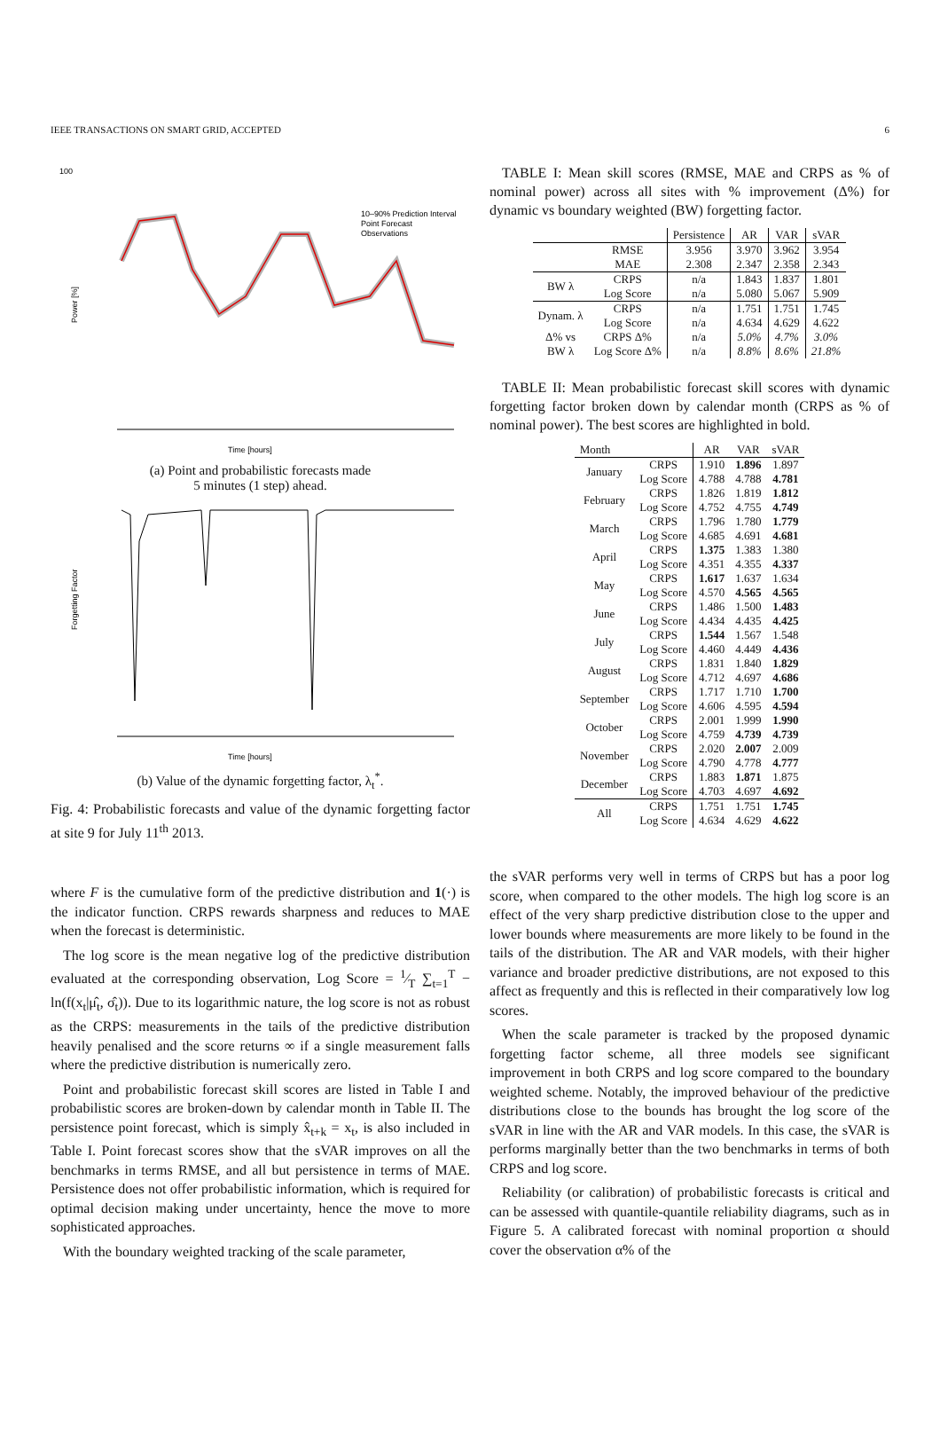IEEE TRANSACTIONS ON SMART GRID, ACCEPTED 6
100
Power [%]
10–90% Prediction Interval
Point Forecast
Observations
Time [hours]
(a) Point and probabilistic forecasts made
5 minutes (1 step) ahead.
Forgetting Factor
Time [hours]
(b) Value of the dynamic forgetting factor, λ<sub>t</sub><sup>*</sup>.
Fig. 4: Probabilistic forecasts and value of the dynamic forgetting factor at site 9 for July 11<sup>th</sup> 2013.
where F is the cumulative form of the predictive distribution and 1(·) is the indicator function. CRPS rewards sharpness and reduces to MAE when the forecast is deterministic.
The log score is the mean negative log of the predictive distribution evaluated at the corresponding observation, Log Score = 1⁄T ∑<sub>t=1</sub><sup>T</sup> − ln(f(x<sub>t</sub>|μ̂<sub>t</sub>, σ̂<sub>t</sub>)). Due to its logarithmic nature, the log score is not as robust as the CRPS: measurements in the tails of the predictive distribution heavily penalised and the score returns ∞ if a single measurement falls where the predictive distribution is numerically zero.
Point and probabilistic forecast skill scores are listed in Table I and probabilistic scores are broken-down by calendar month in Table II. The persistence point forecast, which is simply x̂<sub>t+k</sub> = x<sub>t</sub>, is also included in Table I. Point forecast scores show that the sVAR improves on all the benchmarks in terms RMSE, and all but persistence in terms of MAE. Persistence does not offer probabilistic information, which is required for optimal decision making under uncertainty, hence the move to more sophisticated approaches.
With the boundary weighted tracking of the scale parameter,
TABLE I: Mean skill scores (RMSE, MAE and CRPS as % of nominal power) across all sites with % improvement (Δ%) for dynamic vs boundary weighted (BW) forgetting factor.
| | | Persistence | AR | VAR | sVAR |
| --- | --- | --- | --- | --- | --- |
| | RMSE | 3.956 | 3.970 | 3.962 | 3.954 |
| | MAE | 2.308 | 2.347 | 2.358 | 2.343 |
| BW λ | CRPS | n/a | 1.843 | 1.837 | 1.801 |
| | Log Score | n/a | 5.080 | 5.067 | 5.909 |
| Dynam. λ | CRPS | n/a | 1.751 | 1.751 | 1.745 |
| | Log Score | n/a | 4.634 | 4.629 | 4.622 |
| Δ% vs BW λ | CRPS Δ% | n/a | 5.0% | 4.7% | 3.0% |
| | Log Score Δ% | n/a | 8.8% | 8.6% | 21.8% |
TABLE II: Mean probabilistic forecast skill scores with dynamic forgetting factor broken down by calendar month (CRPS as % of nominal power). The best scores are highlighted in bold.
| Month | | AR | VAR | sVAR |
| --- | --- | --- | --- | --- |
| January | CRPS | 1.910 | 1.896 | 1.897 |
| | Log Score | 4.788 | 4.788 | 4.781 |
| February | CRPS | 1.826 | 1.819 | 1.812 |
| | Log Score | 4.752 | 4.755 | 4.749 |
| March | CRPS | 1.796 | 1.780 | 1.779 |
| | Log Score | 4.685 | 4.691 | 4.681 |
| April | CRPS | 1.375 | 1.383 | 1.380 |
| | Log Score | 4.351 | 4.355 | 4.337 |
| May | CRPS | 1.617 | 1.637 | 1.634 |
| | Log Score | 4.570 | 4.565 | 4.565 |
| June | CRPS | 1.486 | 1.500 | 1.483 |
| | Log Score | 4.434 | 4.435 | 4.425 |
| July | CRPS | 1.544 | 1.567 | 1.548 |
| | Log Score | 4.460 | 4.449 | 4.436 |
| August | CRPS | 1.831 | 1.840 | 1.829 |
| | Log Score | 4.712 | 4.697 | 4.686 |
| September | CRPS | 1.717 | 1.710 | 1.700 |
| | Log Score | 4.606 | 4.595 | 4.594 |
| October | CRPS | 2.001 | 1.999 | 1.990 |
| | Log Score | 4.759 | 4.739 | 4.739 |
| November | CRPS | 2.020 | 2.007 | 2.009 |
| | Log Score | 4.790 | 4.778 | 4.777 |
| December | CRPS | 1.883 | 1.871 | 1.875 |
| | Log Score | 4.703 | 4.697 | 4.692 |
| All | CRPS | 1.751 | 1.751 | 1.745 |
| | Log Score | 4.634 | 4.629 | 4.622 |
the sVAR performs very well in terms of CRPS but has a poor log score, when compared to the other models. The high log score is an effect of the very sharp predictive distribution close to the upper and lower bounds where measurements are more likely to be found in the tails of the distribution. The AR and VAR models, with their higher variance and broader predictive distributions, are not exposed to this affect as frequently and this is reflected in their comparatively low log scores.
When the scale parameter is tracked by the proposed dynamic forgetting factor scheme, all three models see significant improvement in both CRPS and log score compared to the boundary weighted scheme. Notably, the improved behaviour of the predictive distributions close to the bounds has brought the log score of the sVAR in line with the AR and VAR models. In this case, the sVAR is performs marginally better than the two benchmarks in terms of both CRPS and log score.
Reliability (or calibration) of probabilistic forecasts is critical and can be assessed with quantile-quantile reliability diagrams, such as in Figure 5. A calibrated forecast with nominal proportion α should cover the observation α% of the